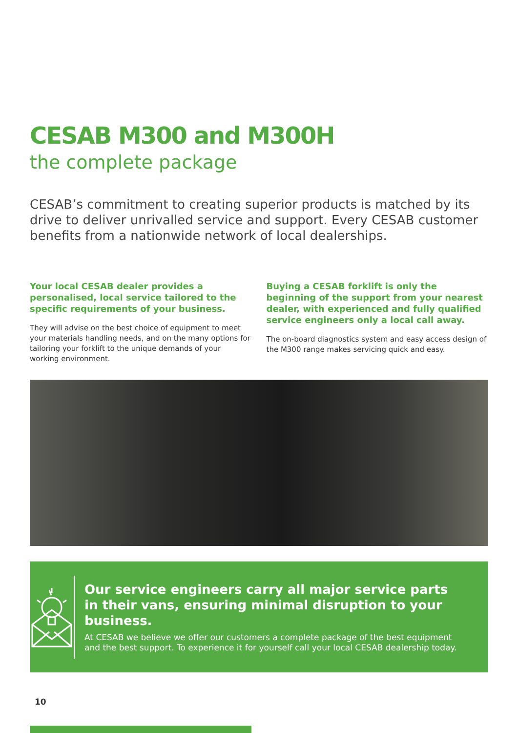CESAB M300 and M300H
the complete package
CESAB’s commitment to creating superior products is matched by its drive to deliver unrivalled service and support. Every CESAB customer benefits from a nationwide network of local dealerships.
Your local CESAB dealer provides a personalised, local service tailored to the specific requirements of your business.
They will advise on the best choice of equipment to meet your materials handling needs, and on the many options for tailoring your forklift to the unique demands of your working environment.
Buying a CESAB forklift is only the beginning of the support from your nearest dealer, with experienced and fully qualified service engineers only a local call away.
The on-board diagnostics system and easy access design of the M300 range makes servicing quick and easy.
Our service engineers carry all major service parts in their vans, ensuring minimal disruption to your business.
At CESAB we believe we offer our customers a complete package of the best equipment and the best support. To experience it for yourself call your local CESAB dealership today.
10